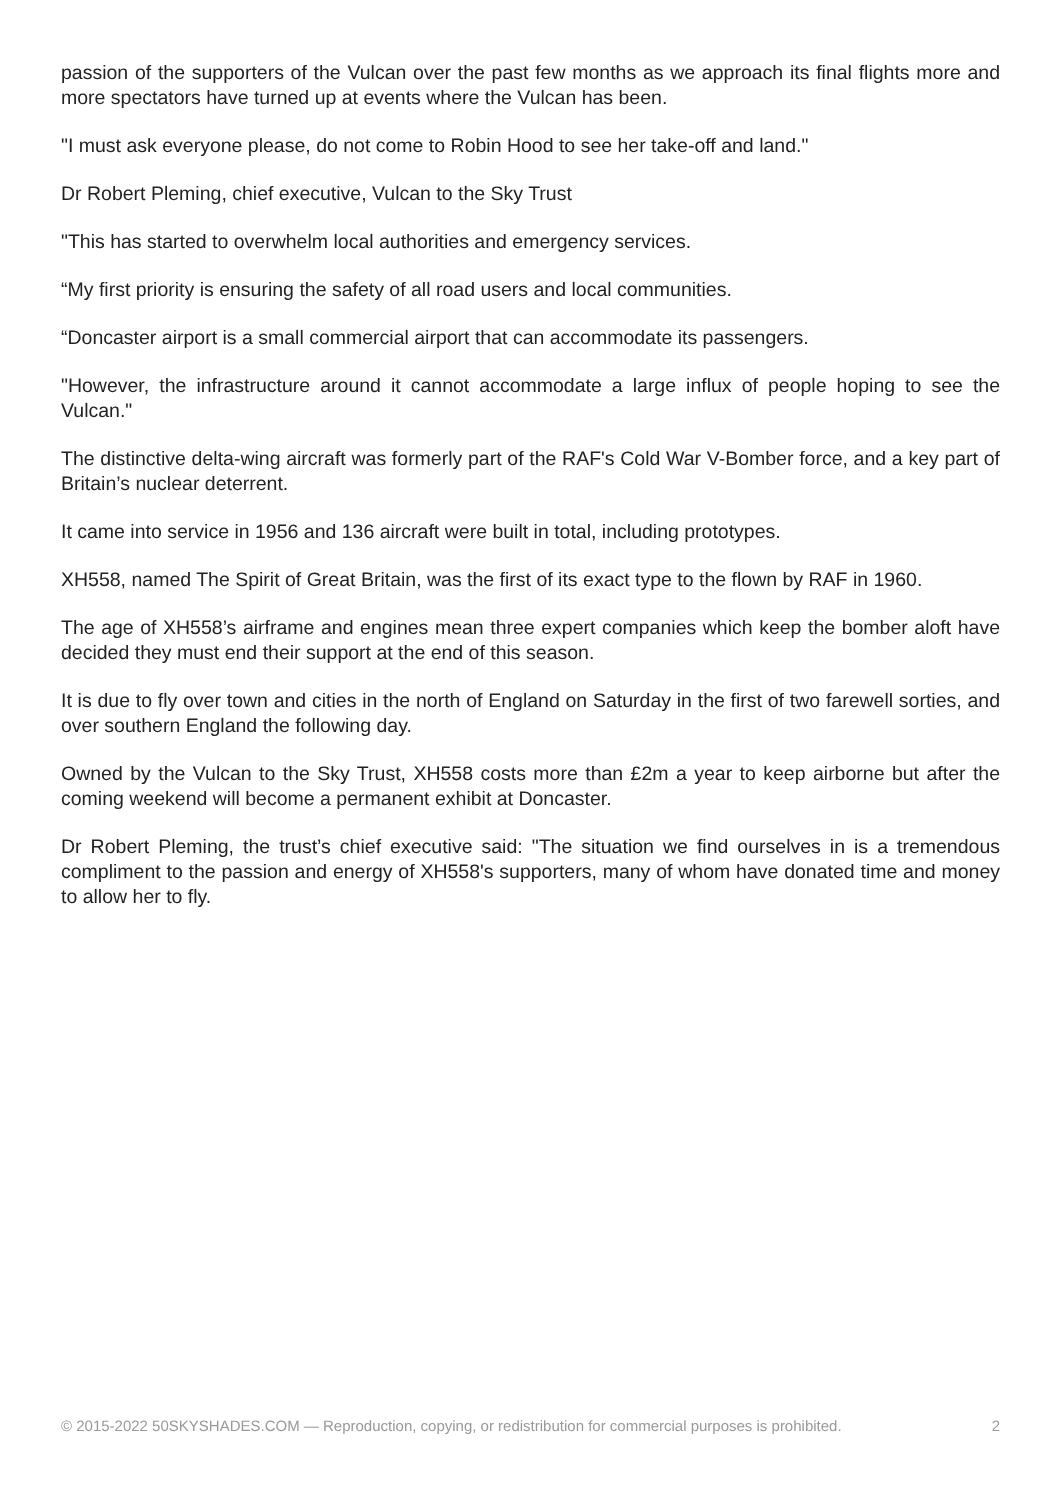passion of the supporters of the Vulcan over the past few months as we approach its final flights more and more spectators have turned up at events where the Vulcan has been.
"I must ask everyone please, do not come to Robin Hood to see her take-off and land."
Dr Robert Pleming, chief executive, Vulcan to the Sky Trust
"This has started to overwhelm local authorities and emergency services.
“My first priority is ensuring the safety of all road users and local communities.
“Doncaster airport is a small commercial airport that can accommodate its passengers.
"However, the infrastructure around it cannot accommodate a large influx of people hoping to see the Vulcan."
The distinctive delta-wing aircraft was formerly part of the RAF's Cold War V-Bomber force, and a key part of Britain’s nuclear deterrent.
It came into service in 1956 and 136 aircraft were built in total, including prototypes.
XH558, named The Spirit of Great Britain, was the first of its exact type to the flown by RAF in 1960.
The age of XH558’s airframe and engines mean three expert companies which keep the bomber aloft have decided they must end their support at the end of this season.
It is due to fly over town and cities in the north of England on Saturday in the first of two farewell sorties, and over southern England the following day.
Owned by the Vulcan to the Sky Trust, XH558 costs more than £2m a year to keep airborne but after the coming weekend will become a permanent exhibit at Doncaster.
Dr Robert Pleming, the trust’s chief executive said: "The situation we find ourselves in is a tremendous compliment to the passion and energy of XH558's supporters, many of whom have donated time and money to allow her to fly.
© 2015-2022 50SKYSHADES.COM — Reproduction, copying, or redistribution for commercial purposes is prohibited. 2